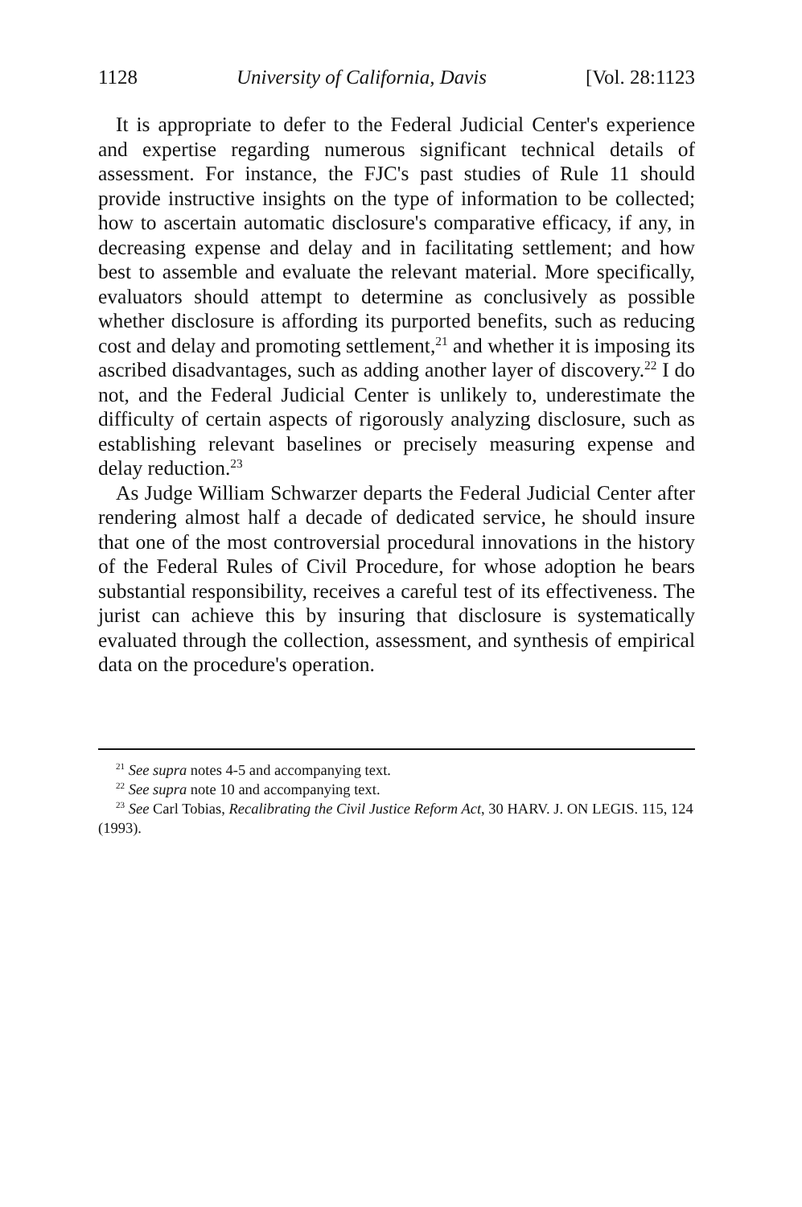1128 University of California, Davis [Vol. 28:1123
It is appropriate to defer to the Federal Judicial Center's experience and expertise regarding numerous significant technical details of assessment. For instance, the FJC's past studies of Rule 11 should provide instructive insights on the type of information to be collected; how to ascertain automatic disclosure's comparative efficacy, if any, in decreasing expense and delay and in facilitating settlement; and how best to assemble and evaluate the relevant material. More specifically, evaluators should attempt to determine as conclusively as possible whether disclosure is affording its purported benefits, such as reducing cost and delay and promoting settlement,<sup>21</sup> and whether it is imposing its ascribed disadvantages, such as adding another layer of discovery.<sup>22</sup> I do not, and the Federal Judicial Center is unlikely to, underestimate the difficulty of certain aspects of rigorously analyzing disclosure, such as establishing relevant baselines or precisely measuring expense and delay reduction.<sup>23</sup>
As Judge William Schwarzer departs the Federal Judicial Center after rendering almost half a decade of dedicated service, he should insure that one of the most controversial procedural innovations in the history of the Federal Rules of Civil Procedure, for whose adoption he bears substantial responsibility, receives a careful test of its effectiveness. The jurist can achieve this by insuring that disclosure is systematically evaluated through the collection, assessment, and synthesis of empirical data on the procedure's operation.
<sup>21</sup> See supra notes 4-5 and accompanying text.
<sup>22</sup> See supra note 10 and accompanying text.
<sup>23</sup> See Carl Tobias, Recalibrating the Civil Justice Reform Act, 30 HARV. J. ON LEGIS. 115, 124 (1993).